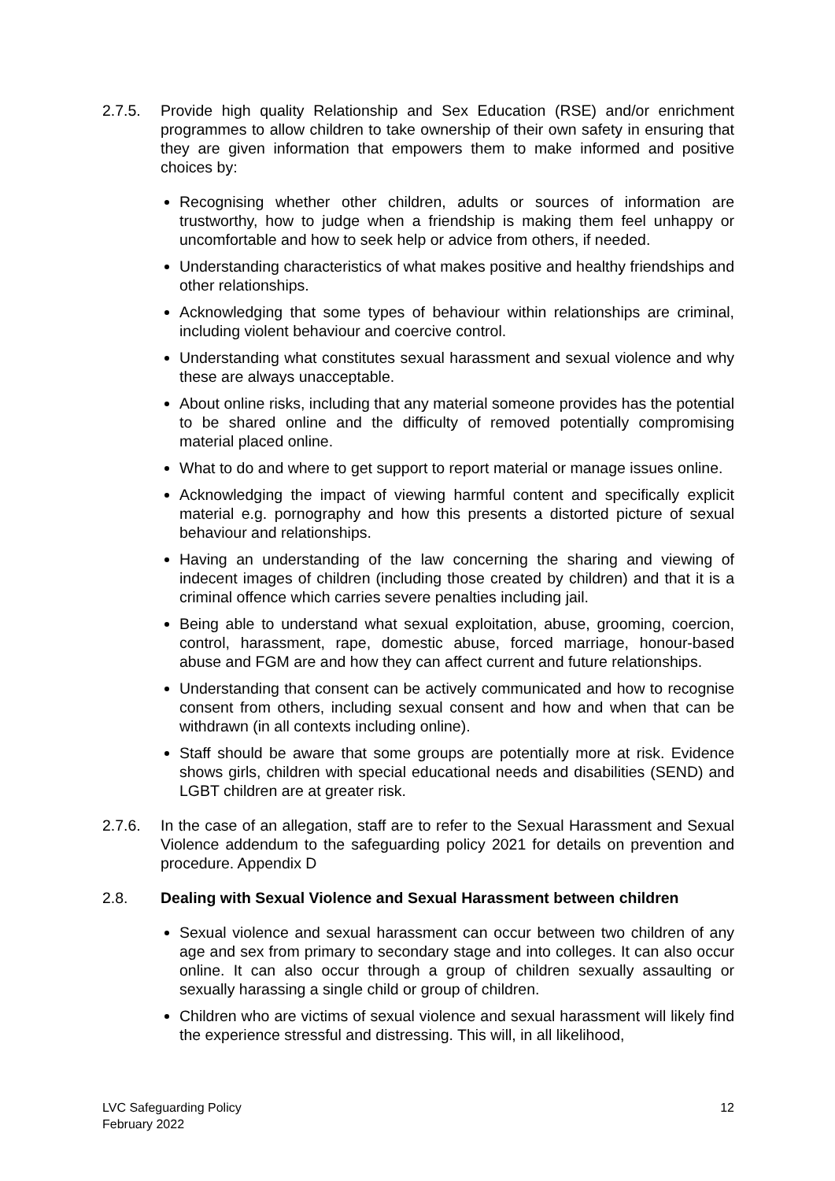2.7.5. Provide high quality Relationship and Sex Education (RSE) and/or enrichment programmes to allow children to take ownership of their own safety in ensuring that they are given information that empowers them to make informed and positive choices by:
Recognising whether other children, adults or sources of information are trustworthy, how to judge when a friendship is making them feel unhappy or uncomfortable and how to seek help or advice from others, if needed.
Understanding characteristics of what makes positive and healthy friendships and other relationships.
Acknowledging that some types of behaviour within relationships are criminal, including violent behaviour and coercive control.
Understanding what constitutes sexual harassment and sexual violence and why these are always unacceptable.
About online risks, including that any material someone provides has the potential to be shared online and the difficulty of removed potentially compromising material placed online.
What to do and where to get support to report material or manage issues online.
Acknowledging the impact of viewing harmful content and specifically explicit material e.g. pornography and how this presents a distorted picture of sexual behaviour and relationships.
Having an understanding of the law concerning the sharing and viewing of indecent images of children (including those created by children) and that it is a criminal offence which carries severe penalties including jail.
Being able to understand what sexual exploitation, abuse, grooming, coercion, control, harassment, rape, domestic abuse, forced marriage, honour-based abuse and FGM are and how they can affect current and future relationships.
Understanding that consent can be actively communicated and how to recognise consent from others, including sexual consent and how and when that can be withdrawn (in all contexts including online).
Staff should be aware that some groups are potentially more at risk. Evidence shows girls, children with special educational needs and disabilities (SEND) and LGBT children are at greater risk.
2.7.6. In the case of an allegation, staff are to refer to the Sexual Harassment and Sexual Violence addendum to the safeguarding policy 2021 for details on prevention and procedure. Appendix D
2.8. Dealing with Sexual Violence and Sexual Harassment between children
Sexual violence and sexual harassment can occur between two children of any age and sex from primary to secondary stage and into colleges. It can also occur online. It can also occur through a group of children sexually assaulting or sexually harassing a single child or group of children.
Children who are victims of sexual violence and sexual harassment will likely find the experience stressful and distressing. This will, in all likelihood,
LVC Safeguarding Policy
February 2022
12